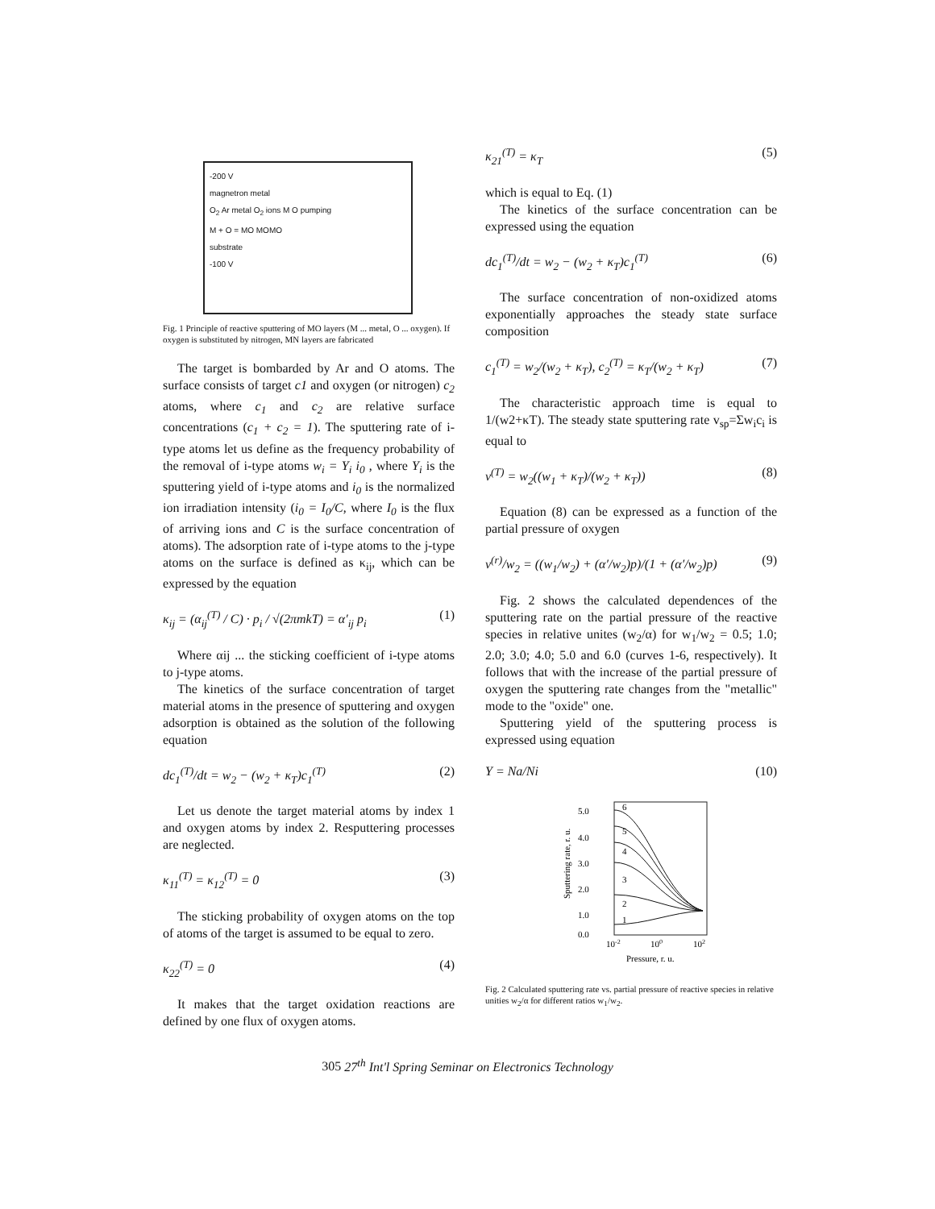-200 V
magnetron metal
O<sub>2</sub> Ar metal O<sub>2</sub> ions M O pumping
M + O = MO MOMO
substrate
-100 V
Fig. 1 Principle of reactive sputtering of MO layers (M ... metal, O ... oxygen). If oxygen is substituted by nitrogen, MN layers are fabricated
The target is bombarded by Ar and O atoms. The surface consists of target c1 and oxygen (or nitrogen) c<sub>2</sub> atoms, where c<sub>1</sub> and c<sub>2</sub> are relative surface concentrations (c<sub>1</sub> + c<sub>2</sub> = 1). The sputtering rate of i-type atoms let us define as the frequency probability of the removal of i-type atoms w<sub>i</sub> = Y<sub>i</sub> i<sub>0</sub> , where Y<sub>i</sub> is the sputtering yield of i-type atoms and i<sub>0</sub> is the normalized ion irradiation intensity (i<sub>0</sub> = I<sub>0</sub>/C, where I<sub>0</sub> is the flux of arriving ions and C is the surface concentration of atoms). The adsorption rate of i-type atoms to the j-type atoms on the surface is defined as κ<sub>ij</sub>, which can be expressed by the equation
κ<sub>ij</sub> = (α<sub>ij</sub><sup>(T)</sup> / C) · p<sub>i</sub> / √(2πmkT) = α′<sub>ij</sub> p<sub>i</sub> (1)
Where αij ... the sticking coefficient of i-type atoms to j-type atoms.
The kinetics of the surface concentration of target material atoms in the presence of sputtering and oxygen adsorption is obtained as the solution of the following equation
dc<sub>1</sub><sup>(T)</sup>/dt = w<sub>2</sub> − (w<sub>2</sub> + κ<sub>T</sub>)c<sub>1</sub><sup>(T)</sup> (2)
Let us denote the target material atoms by index 1 and oxygen atoms by index 2. Resputtering processes are neglected.
κ<sub>11</sub><sup>(T)</sup> = κ<sub>12</sub><sup>(T)</sup> = 0 (3)
The sticking probability of oxygen atoms on the top of atoms of the target is assumed to be equal to zero.
κ<sub>22</sub><sup>(T)</sup> = 0 (4)
It makes that the target oxidation reactions are defined by one flux of oxygen atoms.
κ<sub>21</sub><sup>(T)</sup> = κ<sub>T</sub> (5)
which is equal to Eq. (1)
The kinetics of the surface concentration can be expressed using the equation
dc<sub>1</sub><sup>(T)</sup>/dt = w<sub>2</sub> − (w<sub>2</sub> + κ<sub>T</sub>)c<sub>1</sub><sup>(T)</sup> (6)
The surface concentration of non-oxidized atoms exponentially approaches the steady state surface composition
c<sub>1</sub><sup>(T)</sup> = w<sub>2</sub>/(w<sub>2</sub> + κ<sub>T</sub>), c<sub>2</sub><sup>(T)</sup> = κ<sub>T</sub>/(w<sub>2</sub> + κ<sub>T</sub>) (7)
The characteristic approach time is equal to 1/(w2+κT). The steady state sputtering rate v<sub>sp</sub>=Σw<sub>i</sub>c<sub>i</sub> is equal to
v<sup>(T)</sup> = w<sub>2</sub>((w<sub>1</sub> + κ<sub>T</sub>)/(w<sub>2</sub> + κ<sub>T</sub>)) (8)
Equation (8) can be expressed as a function of the partial pressure of oxygen
v<sup>(r)</sup>/w<sub>2</sub> = ((w<sub>1</sub>/w<sub>2</sub>) + (α′/w<sub>2</sub>)p)/(1 + (α′/w<sub>2</sub>)p) (9)
Fig. 2 shows the calculated dependences of the sputtering rate on the partial pressure of the reactive species in relative unites (w<sub>2</sub>/α) for w<sub>1</sub>/w<sub>2</sub> = 0.5; 1.0; 2.0; 3.0; 4.0; 5.0 and 6.0 (curves 1-6, respectively). It follows that with the increase of the partial pressure of oxygen the sputtering rate changes from the "metallic" mode to the "oxide" one.
Sputtering yield of the sputtering process is expressed using equation
Y = Na/Ni (10)
5.0
4.0
3.0
2.0
1.0
0.0
Sputtering rate, r. u.
6
5
4
3
2
1
10-2
100
102
Pressure, r. u.
Fig. 2 Calculated sputtering rate vs. partial pressure of reactive species in relative unities w<sub>2</sub>/α for different ratios w<sub>1</sub>/w<sub>2</sub>.
305 27<sup>th</sup> Int'l Spring Seminar on Electronics Technology